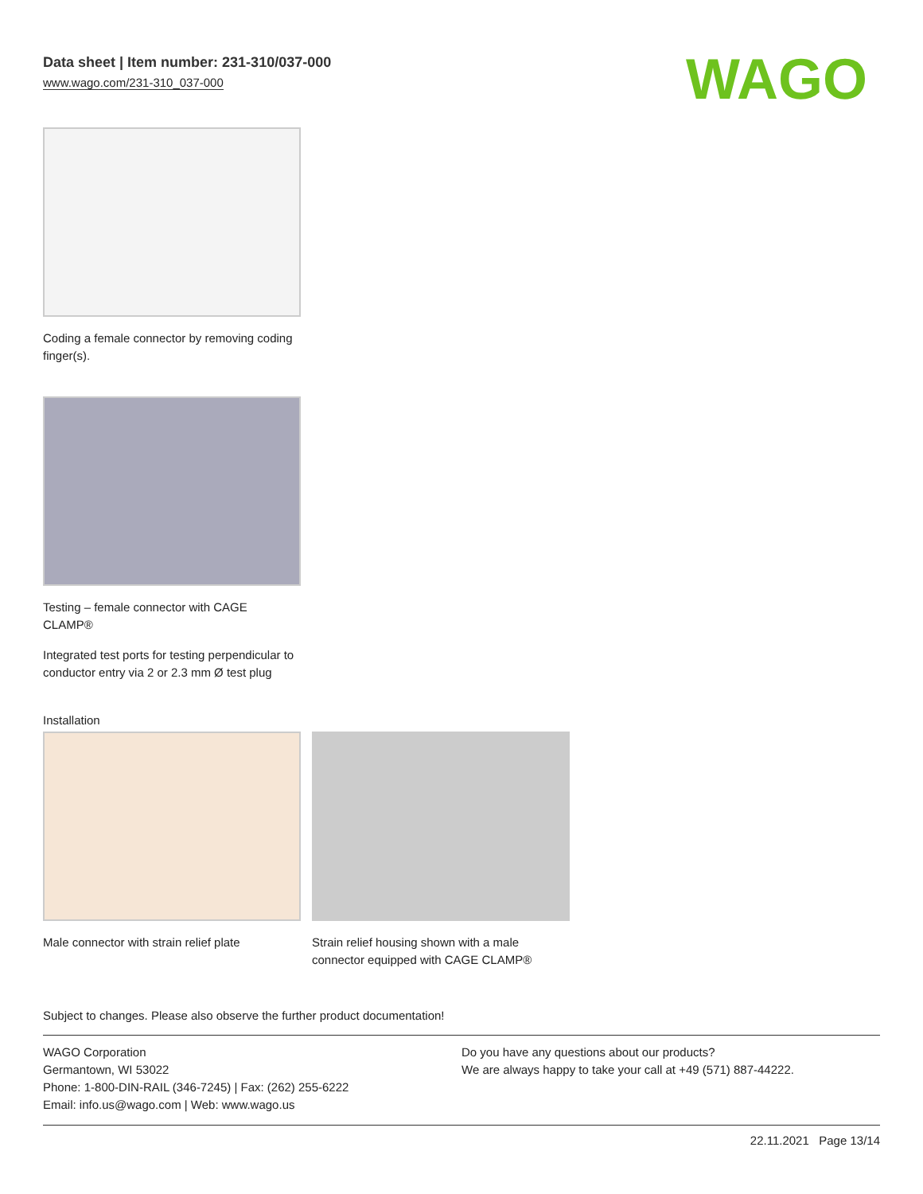Data sheet | Item number: 231-310/037-000
www.wago.com/231-310_037-000
WAGO
Coding a female connector by removing coding finger(s).
Testing – female connector with CAGE CLAMP®
Integrated test ports for testing perpendicular to conductor entry via 2 or 2.3 mm Ø test plug
Installation
Male connector with strain relief plate
Strain relief housing shown with a male connector equipped with CAGE CLAMP®
Subject to changes. Please also observe the further product documentation!
WAGO Corporation
Germantown, WI 53022
Phone: 1-800-DIN-RAIL (346-7245) | Fax: (262) 255-6222
Email: info.us@wago.com | Web: www.wago.us
Do you have any questions about our products?
We are always happy to take your call at +49 (571) 887-44222.
22.11.2021 Page 13/14